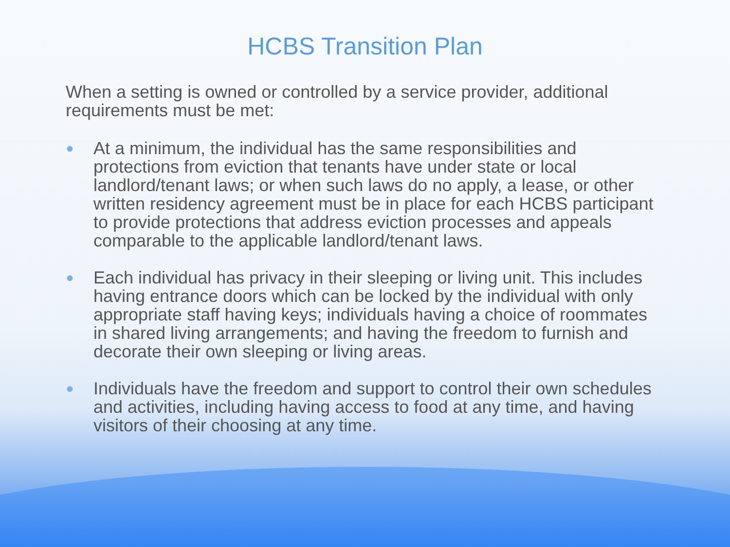HCBS Transition Plan
When a setting is owned or controlled by a service provider, additional requirements must be met:
● At a minimum, the individual has the same responsibilities and protections from eviction that tenants have under state or local landlord/tenant laws; or when such laws do no apply, a lease, or other written residency agreement must be in place for each HCBS participant to provide protections that address eviction processes and appeals comparable to the applicable landlord/tenant laws.
● Each individual has privacy in their sleeping or living unit. This includes having entrance doors which can be locked by the individual with only appropriate staff having keys; individuals having a choice of roommates in shared living arrangements; and having the freedom to furnish and decorate their own sleeping or living areas.
● Individuals have the freedom and support to control their own schedules and activities, including having access to food at any time, and having visitors of their choosing at any time.